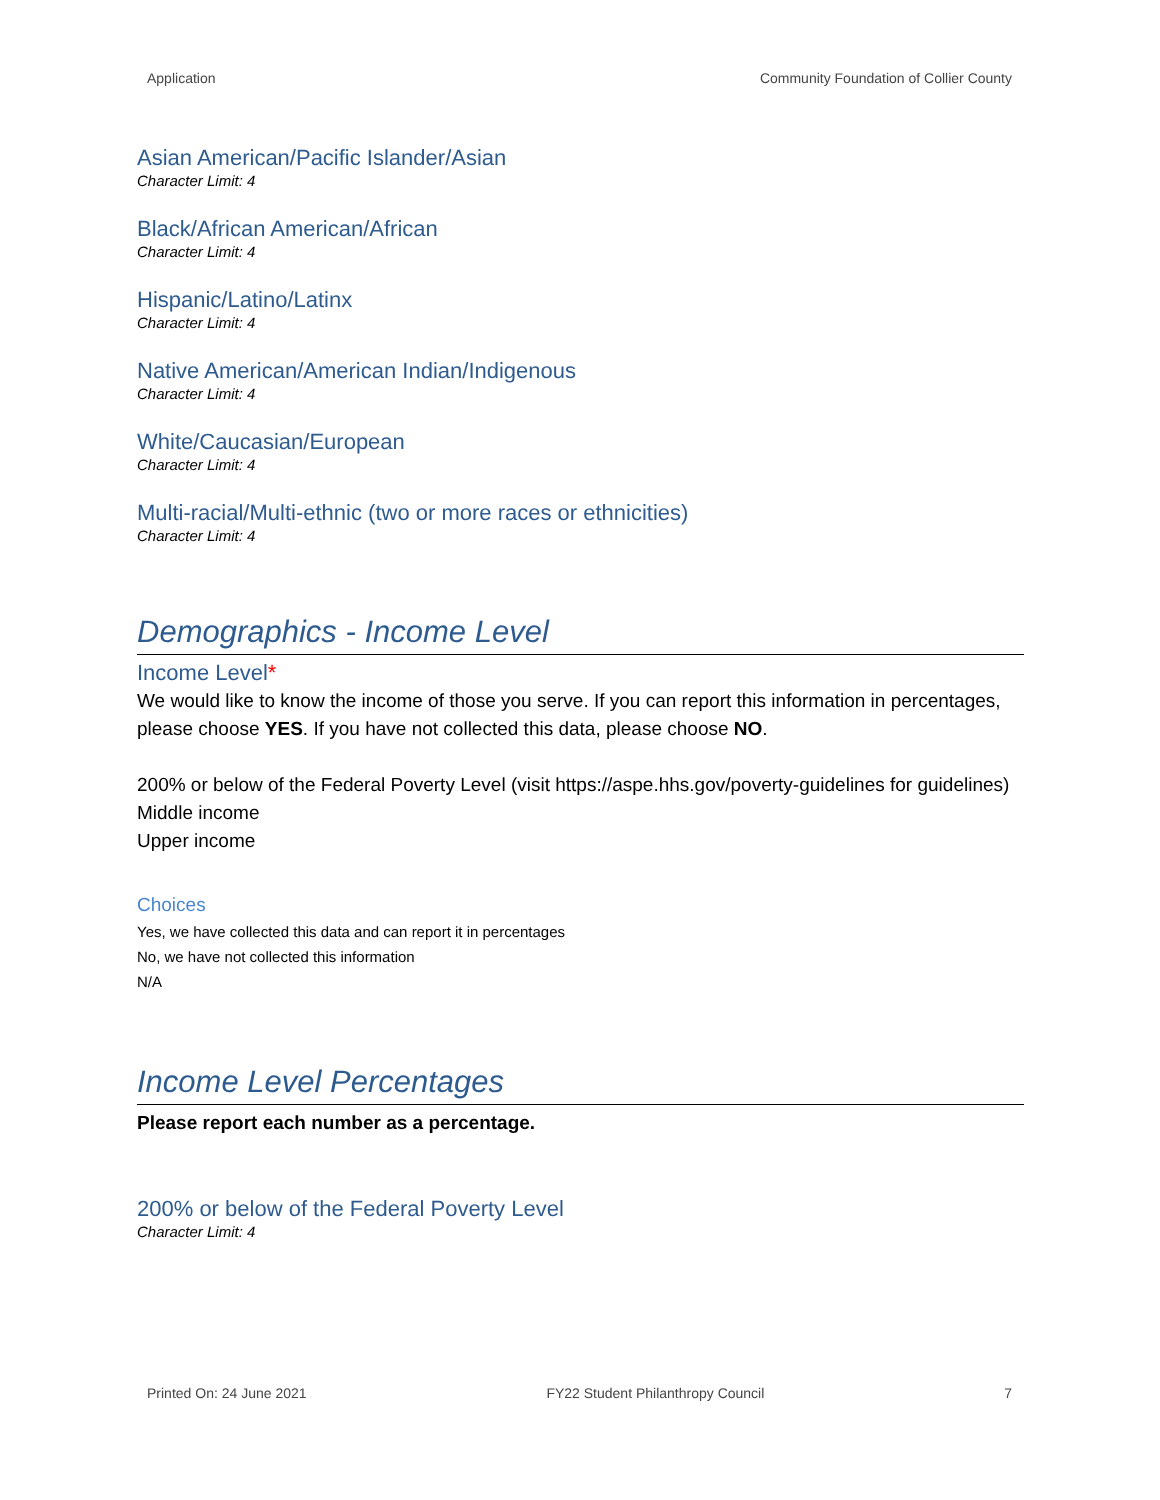Application Community Foundation of Collier County
Asian American/Pacific Islander/Asian
Character Limit: 4
Black/African American/African
Character Limit: 4
Hispanic/Latino/Latinx
Character Limit: 4
Native American/American Indian/Indigenous
Character Limit: 4
White/Caucasian/European
Character Limit: 4
Multi-racial/Multi-ethnic (two or more races or ethnicities)
Character Limit: 4
Demographics - Income Level
Income Level*
We would like to know the income of those you serve. If you can report this information in percentages, please choose YES. If you have not collected this data, please choose NO.
200% or below of the Federal Poverty Level (visit https://aspe.hhs.gov/poverty-guidelines for guidelines)
Middle income
Upper income
Choices
Yes, we have collected this data and can report it in percentages
No, we have not collected this information
N/A
Income Level Percentages
Please report each number as a percentage.
200% or below of the Federal Poverty Level
Character Limit: 4
Printed On: 24 June 2021 FY22 Student Philanthropy Council 7